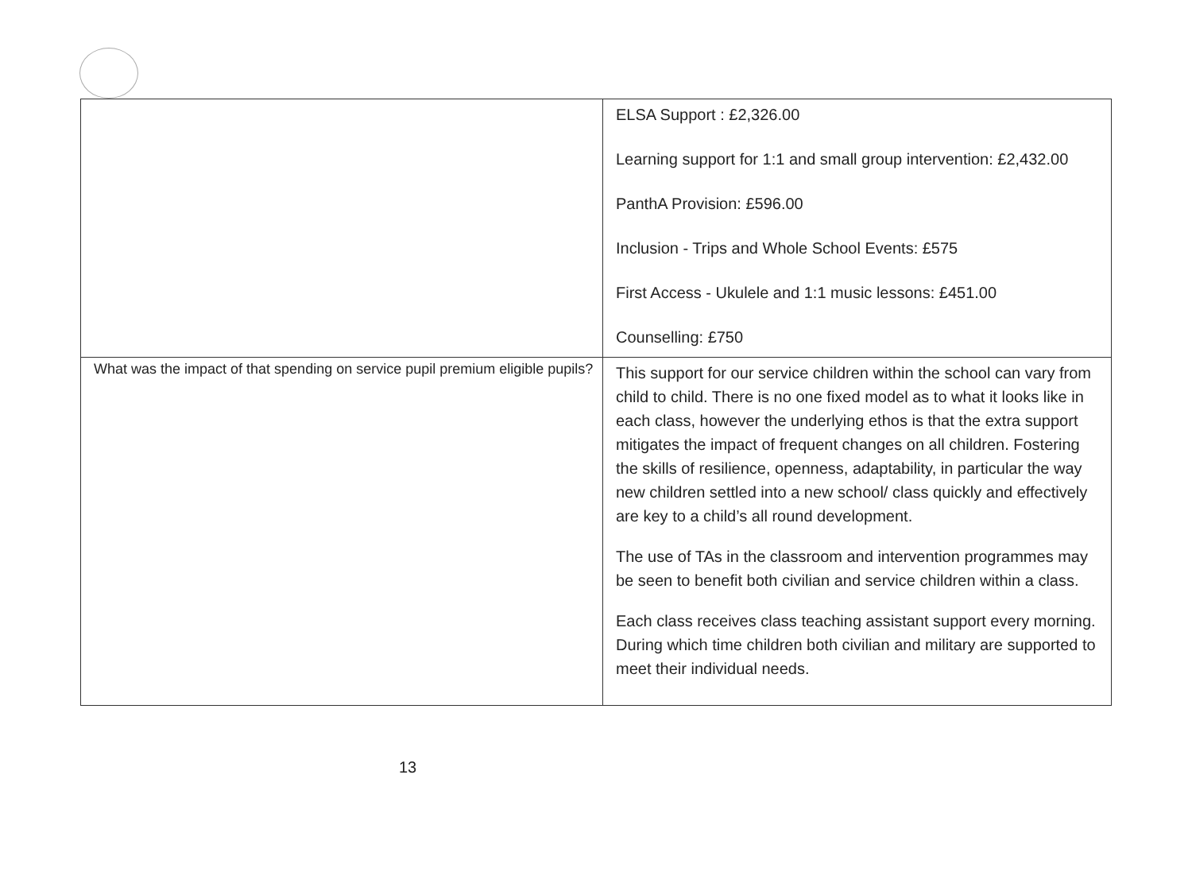| | ELSA Support : £2,326.00 Learning support for 1:1 and small group intervention: £2,432.00 PanthA Provision: £596.00 Inclusion - Trips and Whole School Events: £575 First Access - Ukulele and 1:1 music lessons: £451.00 Counselling: £750 |
| What was the impact of that spending on service pupil premium eligible pupils? | This support for our service children within the school can vary from child to child. There is no one fixed model as to what it looks like in each class, however the underlying ethos is that the extra support mitigates the impact of frequent changes on all children. Fostering the skills of resilience, openness, adaptability, in particular the way new children settled into a new school/ class quickly and effectively are key to a child’s all round development. The use of TAs in the classroom and intervention programmes may be seen to benefit both civilian and service children within a class. Each class receives class teaching assistant support every morning. During which time children both civilian and military are supported to meet their individual needs. |
13